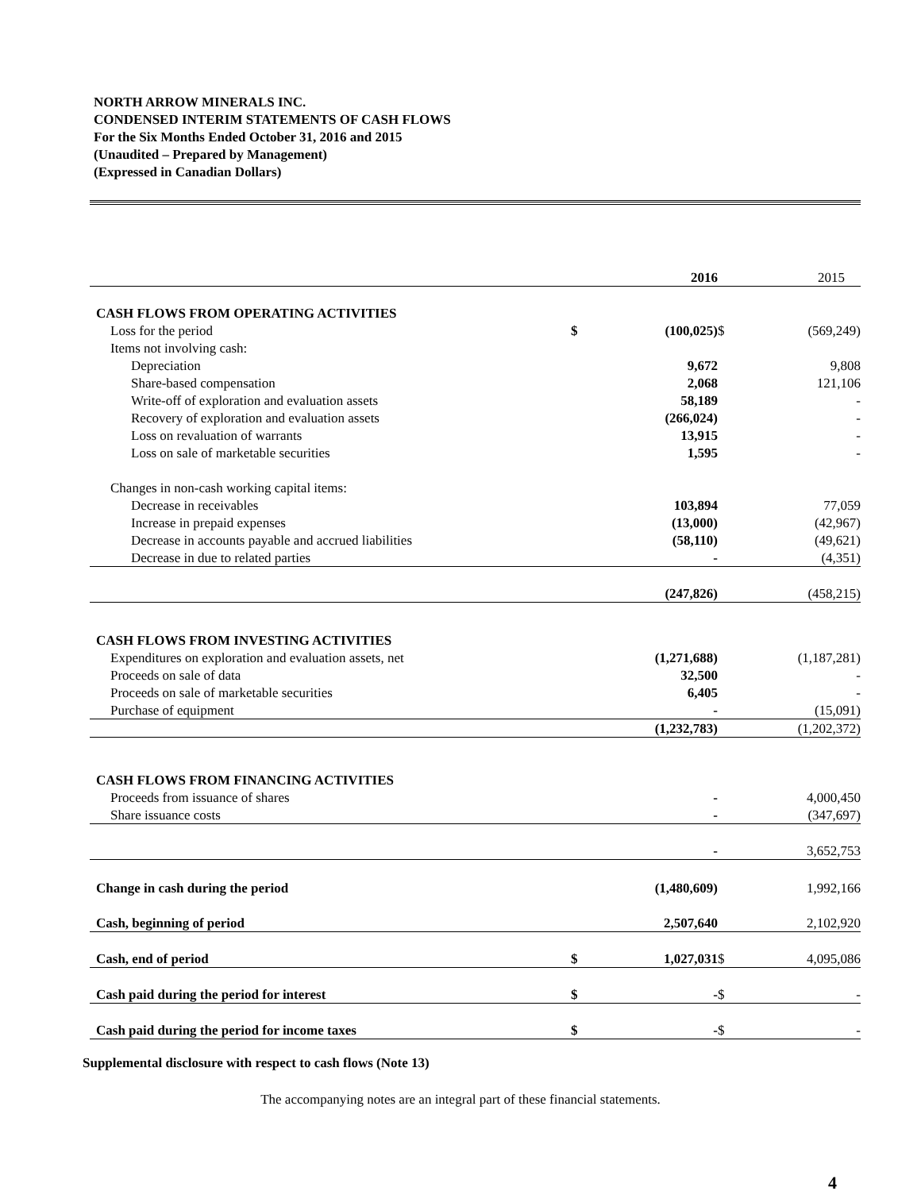NORTH ARROW MINERALS INC.
CONDENSED INTERIM STATEMENTS OF CASH FLOWS
For the Six Months Ended October 31, 2016 and 2015
(Unaudited – Prepared by Management)
(Expressed in Canadian Dollars)
| | | 2016 | | 2015 |
| CASH FLOWS FROM OPERATING ACTIVITIES | | | | |
| Loss for the period | $ | (100,025) | $ | (569,249) |
| Items not involving cash: | | | | |
| Depreciation | | 9,672 | | 9,808 |
| Share-based compensation | | 2,068 | | 121,106 |
| Write-off of exploration and evaluation assets | | 58,189 | | - |
| Recovery of exploration and evaluation assets | | (266,024) | | - |
| Loss on revaluation of warrants | | 13,915 | | - |
| Loss on sale of marketable securities | | 1,595 | | - |
| Changes in non-cash working capital items: | | | | |
| Decrease in receivables | | 103,894 | | 77,059 |
| Increase in prepaid expenses | | (13,000) | | (42,967) |
| Decrease in accounts payable and accrued liabilities | | (58,110) | | (49,621) |
| Decrease in due to related parties | | - | | (4,351) |
| | | (247,826) | | (458,215) |
| CASH FLOWS FROM INVESTING ACTIVITIES | | | | |
| Expenditures on exploration and evaluation assets, net | | (1,271,688) | | (1,187,281) |
| Proceeds on sale of data | | 32,500 | | - |
| Proceeds on sale of marketable securities | | 6,405 | | - |
| Purchase of equipment | | - | | (15,091) |
| | | (1,232,783) | | (1,202,372) |
| CASH FLOWS FROM FINANCING ACTIVITIES | | | | |
| Proceeds from issuance of shares | | - | | 4,000,450 |
| Share issuance costs | | - | | (347,697) |
| | | - | | 3,652,753 |
| Change in cash during the period | | (1,480,609) | | 1,992,166 |
| Cash, beginning of period | | 2,507,640 | | 2,102,920 |
| Cash, end of period | $ | 1,027,031 | $ | 4,095,086 |
| Cash paid during the period for interest | $ | - | $ | - |
| Cash paid during the period for income taxes | $ | - | $ | - |
Supplemental disclosure with respect to cash flows (Note 13)
The accompanying notes are an integral part of these financial statements.
4